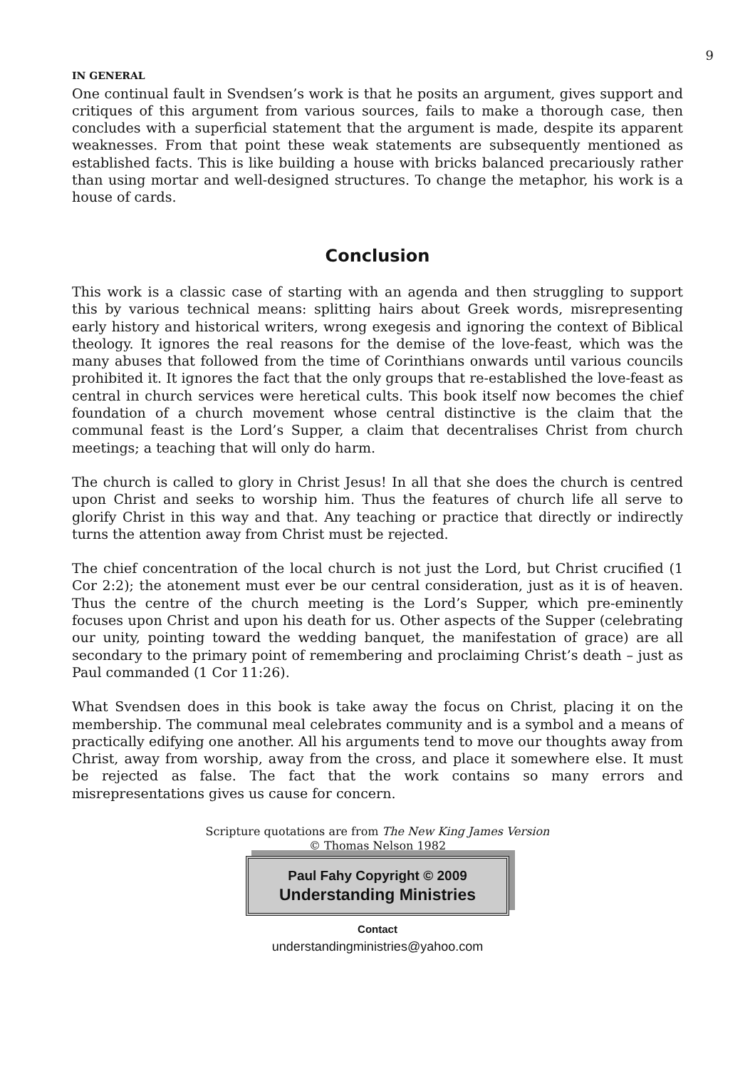9
IN GENERAL
One continual fault in Svendsen’s work is that he posits an argument, gives support and critiques of this argument from various sources, fails to make a thorough case, then concludes with a superficial statement that the argument is made, despite its apparent weaknesses. From that point these weak statements are subsequently mentioned as established facts. This is like building a house with bricks balanced precariously rather than using mortar and well-designed structures. To change the metaphor, his work is a house of cards.
Conclusion
This work is a classic case of starting with an agenda and then struggling to support this by various technical means: splitting hairs about Greek words, misrepresenting early history and historical writers, wrong exegesis and ignoring the context of Biblical theology. It ignores the real reasons for the demise of the love-feast, which was the many abuses that followed from the time of Corinthians onwards until various councils prohibited it. It ignores the fact that the only groups that re-established the love-feast as central in church services were heretical cults. This book itself now becomes the chief foundation of a church movement whose central distinctive is the claim that the communal feast is the Lord’s Supper, a claim that decentralises Christ from church meetings; a teaching that will only do harm.
The church is called to glory in Christ Jesus! In all that she does the church is centred upon Christ and seeks to worship him. Thus the features of church life all serve to glorify Christ in this way and that. Any teaching or practice that directly or indirectly turns the attention away from Christ must be rejected.
The chief concentration of the local church is not just the Lord, but Christ crucified (1 Cor 2:2); the atonement must ever be our central consideration, just as it is of heaven. Thus the centre of the church meeting is the Lord’s Supper, which pre-eminently focuses upon Christ and upon his death for us. Other aspects of the Supper (celebrating our unity, pointing toward the wedding banquet, the manifestation of grace) are all secondary to the primary point of remembering and proclaiming Christ’s death – just as Paul commanded (1 Cor 11:26).
What Svendsen does in this book is take away the focus on Christ, placing it on the membership. The communal meal celebrates community and is a symbol and a means of practically edifying one another. All his arguments tend to move our thoughts away from Christ, away from worship, away from the cross, and place it somewhere else. It must be rejected as false. The fact that the work contains so many errors and misrepresentations gives us cause for concern.
Scripture quotations are from The New King James Version
© Thomas Nelson 1982
Paul Fahy Copyright © 2009
Understanding Ministries
Contact
understandingministries@yahoo.com